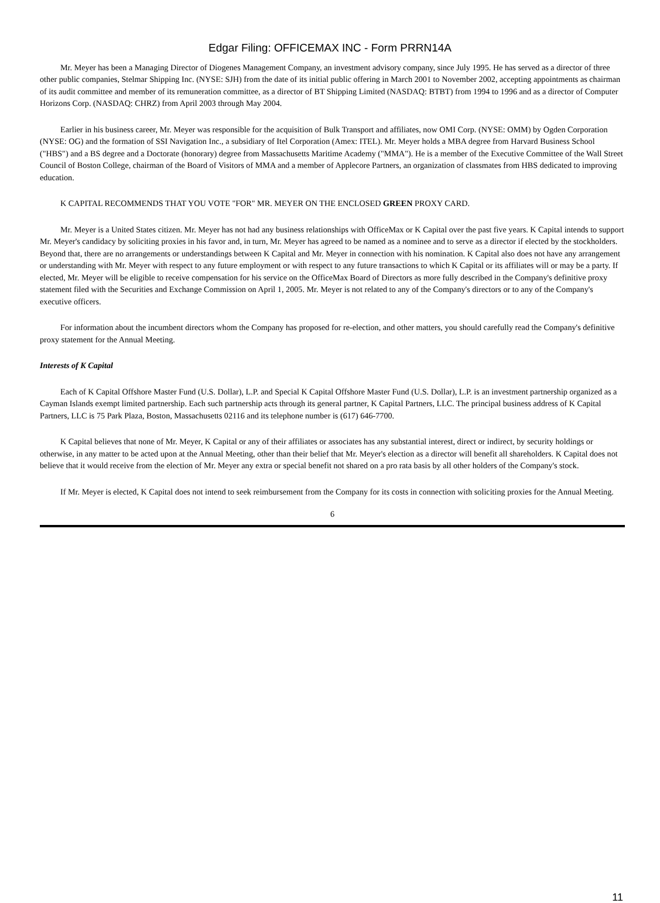Edgar Filing: OFFICEMAX INC - Form PRRN14A
Mr. Meyer has been a Managing Director of Diogenes Management Company, an investment advisory company, since July 1995. He has served as a director of three other public companies, Stelmar Shipping Inc. (NYSE: SJH) from the date of its initial public offering in March 2001 to November 2002, accepting appointments as chairman of its audit committee and member of its remuneration committee, as a director of BT Shipping Limited (NASDAQ: BTBT) from 1994 to 1996 and as a director of Computer Horizons Corp. (NASDAQ: CHRZ) from April 2003 through May 2004.
Earlier in his business career, Mr. Meyer was responsible for the acquisition of Bulk Transport and affiliates, now OMI Corp. (NYSE: OMM) by Ogden Corporation (NYSE: OG) and the formation of SSI Navigation Inc., a subsidiary of Itel Corporation (Amex: ITEL). Mr. Meyer holds a MBA degree from Harvard Business School ("HBS") and a BS degree and a Doctorate (honorary) degree from Massachusetts Maritime Academy ("MMA"). He is a member of the Executive Committee of the Wall Street Council of Boston College, chairman of the Board of Visitors of MMA and a member of Applecore Partners, an organization of classmates from HBS dedicated to improving education.
K CAPITAL RECOMMENDS THAT YOU VOTE "FOR" MR. MEYER ON THE ENCLOSED GREEN PROXY CARD.
Mr. Meyer is a United States citizen. Mr. Meyer has not had any business relationships with OfficeMax or K Capital over the past five years. K Capital intends to support Mr. Meyer's candidacy by soliciting proxies in his favor and, in turn, Mr. Meyer has agreed to be named as a nominee and to serve as a director if elected by the stockholders. Beyond that, there are no arrangements or understandings between K Capital and Mr. Meyer in connection with his nomination. K Capital also does not have any arrangement or understanding with Mr. Meyer with respect to any future employment or with respect to any future transactions to which K Capital or its affiliates will or may be a party. If elected, Mr. Meyer will be eligible to receive compensation for his service on the OfficeMax Board of Directors as more fully described in the Company's definitive proxy statement filed with the Securities and Exchange Commission on April 1, 2005. Mr. Meyer is not related to any of the Company's directors or to any of the Company's executive officers.
For information about the incumbent directors whom the Company has proposed for re-election, and other matters, you should carefully read the Company's definitive proxy statement for the Annual Meeting.
Interests of K Capital
Each of K Capital Offshore Master Fund (U.S. Dollar), L.P. and Special K Capital Offshore Master Fund (U.S. Dollar), L.P. is an investment partnership organized as a Cayman Islands exempt limited partnership. Each such partnership acts through its general partner, K Capital Partners, LLC. The principal business address of K Capital Partners, LLC is 75 Park Plaza, Boston, Massachusetts 02116 and its telephone number is (617) 646-7700.
K Capital believes that none of Mr. Meyer, K Capital or any of their affiliates or associates has any substantial interest, direct or indirect, by security holdings or otherwise, in any matter to be acted upon at the Annual Meeting, other than their belief that Mr. Meyer's election as a director will benefit all shareholders. K Capital does not believe that it would receive from the election of Mr. Meyer any extra or special benefit not shared on a pro rata basis by all other holders of the Company's stock.
If Mr. Meyer is elected, K Capital does not intend to seek reimbursement from the Company for its costs in connection with soliciting proxies for the Annual Meeting.
6
11